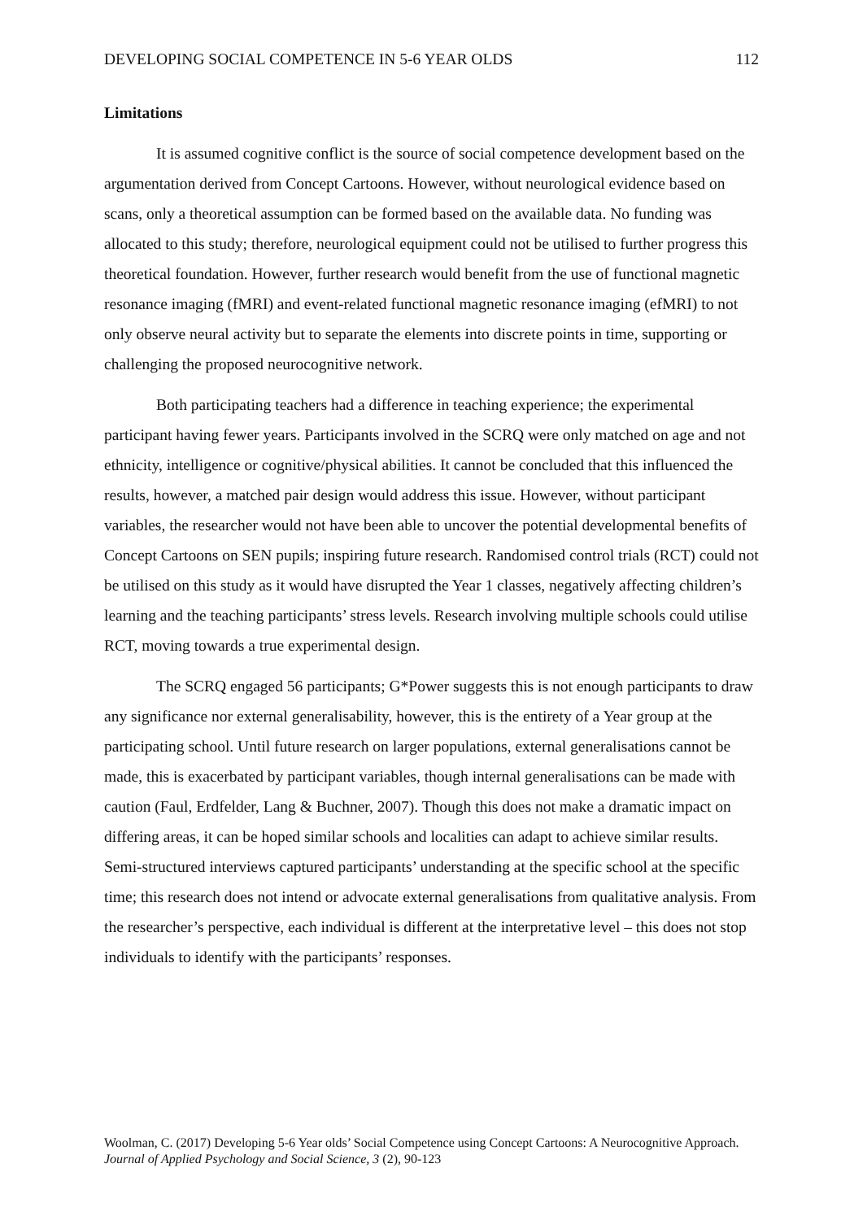DEVELOPING SOCIAL COMPETENCE IN 5-6 YEAR OLDS 112
Limitations
It is assumed cognitive conflict is the source of social competence development based on the argumentation derived from Concept Cartoons. However, without neurological evidence based on scans, only a theoretical assumption can be formed based on the available data. No funding was allocated to this study; therefore, neurological equipment could not be utilised to further progress this theoretical foundation. However, further research would benefit from the use of functional magnetic resonance imaging (fMRI) and event-related functional magnetic resonance imaging (efMRI) to not only observe neural activity but to separate the elements into discrete points in time, supporting or challenging the proposed neurocognitive network.
Both participating teachers had a difference in teaching experience; the experimental participant having fewer years. Participants involved in the SCRQ were only matched on age and not ethnicity, intelligence or cognitive/physical abilities. It cannot be concluded that this influenced the results, however, a matched pair design would address this issue. However, without participant variables, the researcher would not have been able to uncover the potential developmental benefits of Concept Cartoons on SEN pupils; inspiring future research. Randomised control trials (RCT) could not be utilised on this study as it would have disrupted the Year 1 classes, negatively affecting children’s learning and the teaching participants’ stress levels. Research involving multiple schools could utilise RCT, moving towards a true experimental design.
The SCRQ engaged 56 participants; G*Power suggests this is not enough participants to draw any significance nor external generalisability, however, this is the entirety of a Year group at the participating school. Until future research on larger populations, external generalisations cannot be made, this is exacerbated by participant variables, though internal generalisations can be made with caution (Faul, Erdfelder, Lang & Buchner, 2007). Though this does not make a dramatic impact on differing areas, it can be hoped similar schools and localities can adapt to achieve similar results. Semi-structured interviews captured participants’ understanding at the specific school at the specific time; this research does not intend or advocate external generalisations from qualitative analysis. From the researcher’s perspective, each individual is different at the interpretative level – this does not stop individuals to identify with the participants’ responses.
Woolman, C. (2017) Developing 5-6 Year olds’ Social Competence using Concept Cartoons: A Neurocognitive Approach. Journal of Applied Psychology and Social Science, 3 (2), 90-123